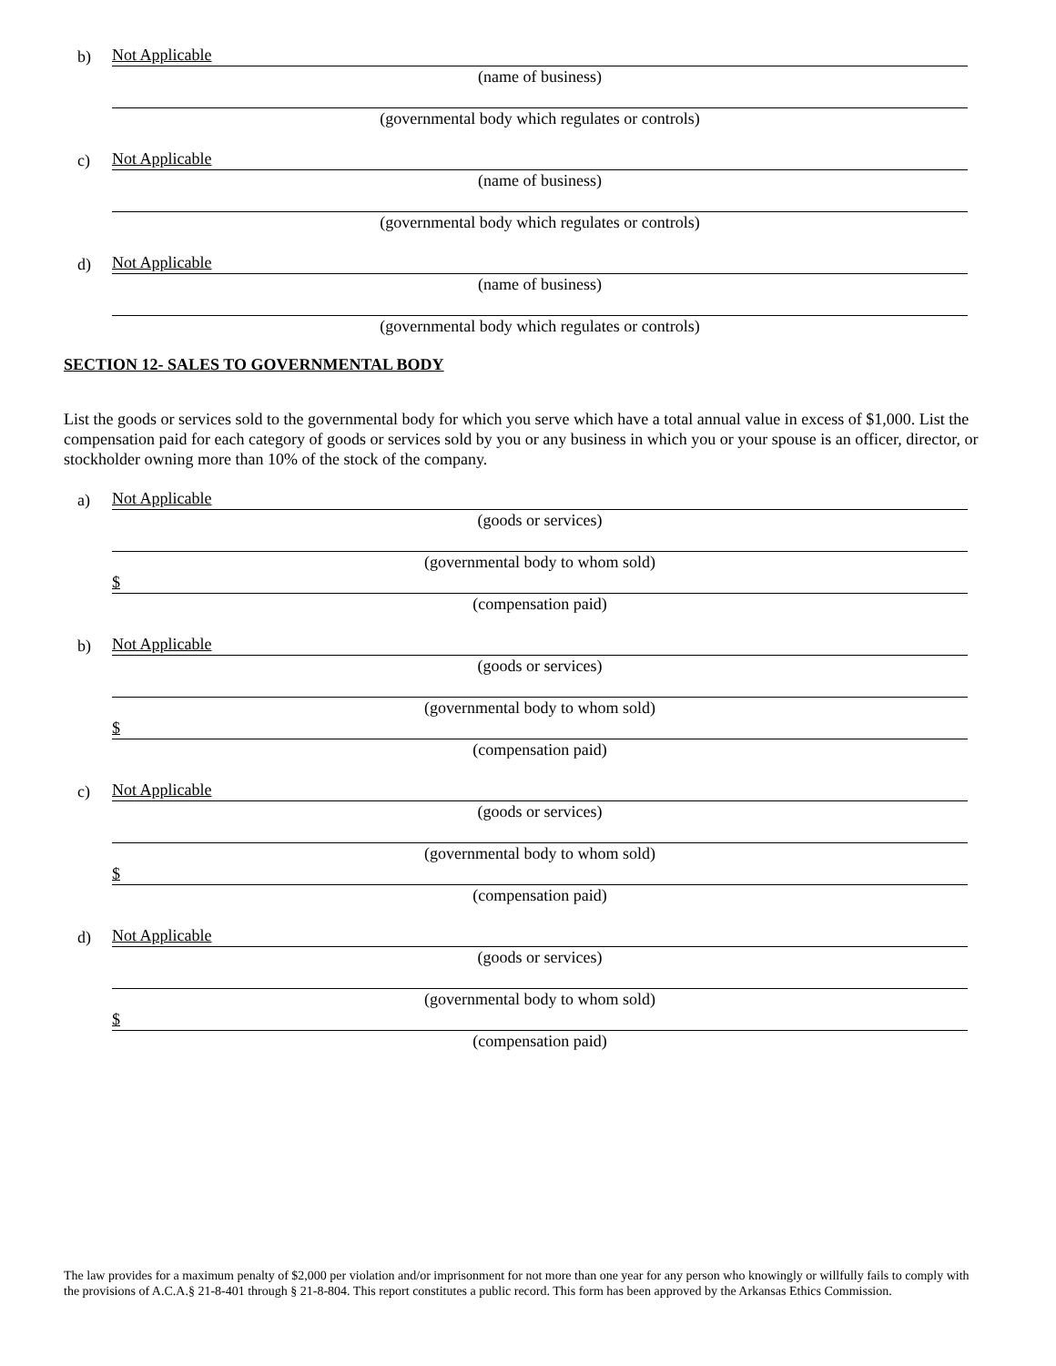b)
Not Applicable
(name of business)
(governmental body which regulates or controls)
c)
Not Applicable
(name of business)
(governmental body which regulates or controls)
d)
Not Applicable
(name of business)
(governmental body which regulates or controls)
SECTION 12- SALES TO GOVERNMENTAL BODY
List the goods or services sold to the governmental body for which you serve which have a total annual value in excess of $1,000. List the compensation paid for each category of goods or services sold by you or any business in which you or your spouse is an officer, director, or stockholder owning more than 10% of the stock of the company.
a)
Not Applicable
(goods or services)
(governmental body to whom sold)
$
(compensation paid)
b)
Not Applicable
(goods or services)
(governmental body to whom sold)
$
(compensation paid)
c)
Not Applicable
(goods or services)
(governmental body to whom sold)
$
(compensation paid)
d)
Not Applicable
(goods or services)
(governmental body to whom sold)
$
(compensation paid)
The law provides for a maximum penalty of $2,000 per violation and/or imprisonment for not more than one year for any person who knowingly or willfully fails to comply with the provisions of A.C.A.§ 21-8-401 through § 21-8-804. This report constitutes a public record. This form has been approved by the Arkansas Ethics Commission.